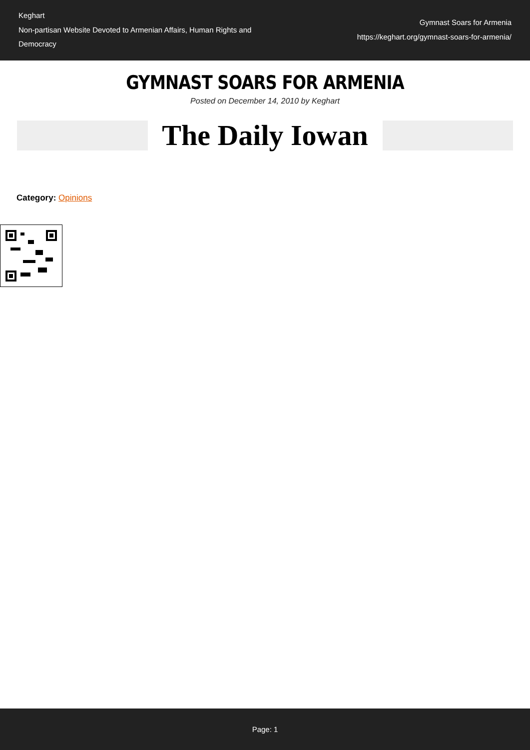Keghart
Non-partisan Website Devoted to Armenian Affairs, Human Rights and Democracy
Gymnast Soars for Armenia
https://keghart.org/gymnast-soars-for-armenia/
GYMNAST SOARS FOR ARMENIA
Posted on December 14, 2010 by Keghart
The Daily Iowan
Category: Opinions
Page: 1